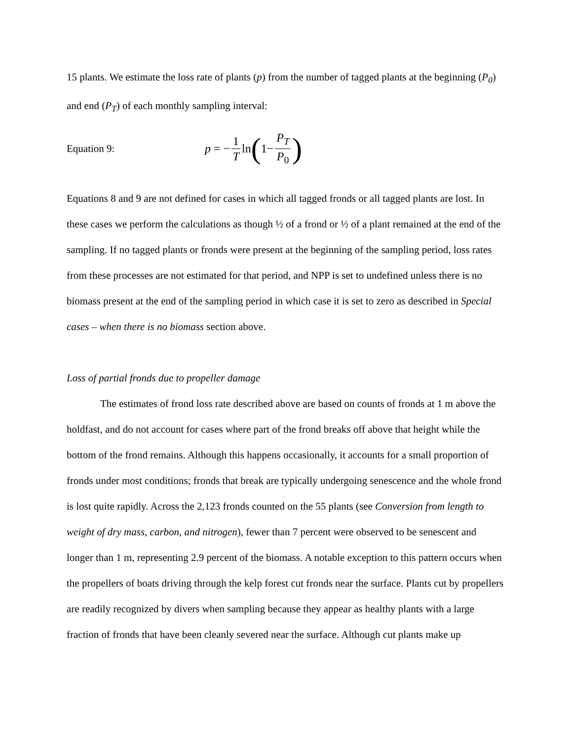15 plants. We estimate the loss rate of plants (p) from the number of tagged plants at the beginning (P<sub>0</sub>) and end (P<sub>T</sub>) of each monthly sampling interval:
Equation 9: p = − 1 T ln (1− P<sub>T</sub> P<sub>0</sub>)
Equations 8 and 9 are not defined for cases in which all tagged fronds or all tagged plants are lost. In these cases we perform the calculations as though ½ of a frond or ½ of a plant remained at the end of the sampling. If no tagged plants or fronds were present at the beginning of the sampling period, loss rates from these processes are not estimated for that period, and NPP is set to undefined unless there is no biomass present at the end of the sampling period in which case it is set to zero as described in Special cases – when there is no biomass section above.
Loss of partial fronds due to propeller damage
The estimates of frond loss rate described above are based on counts of fronds at 1 m above the holdfast, and do not account for cases where part of the frond breaks off above that height while the bottom of the frond remains. Although this happens occasionally, it accounts for a small proportion of fronds under most conditions; fronds that break are typically undergoing senescence and the whole frond is lost quite rapidly. Across the 2,123 fronds counted on the 55 plants (see Conversion from length to weight of dry mass, carbon, and nitrogen), fewer than 7 percent were observed to be senescent and longer than 1 m, representing 2.9 percent of the biomass. A notable exception to this pattern occurs when the propellers of boats driving through the kelp forest cut fronds near the surface. Plants cut by propellers are readily recognized by divers when sampling because they appear as healthy plants with a large fraction of fronds that have been cleanly severed near the surface. Although cut plants make up